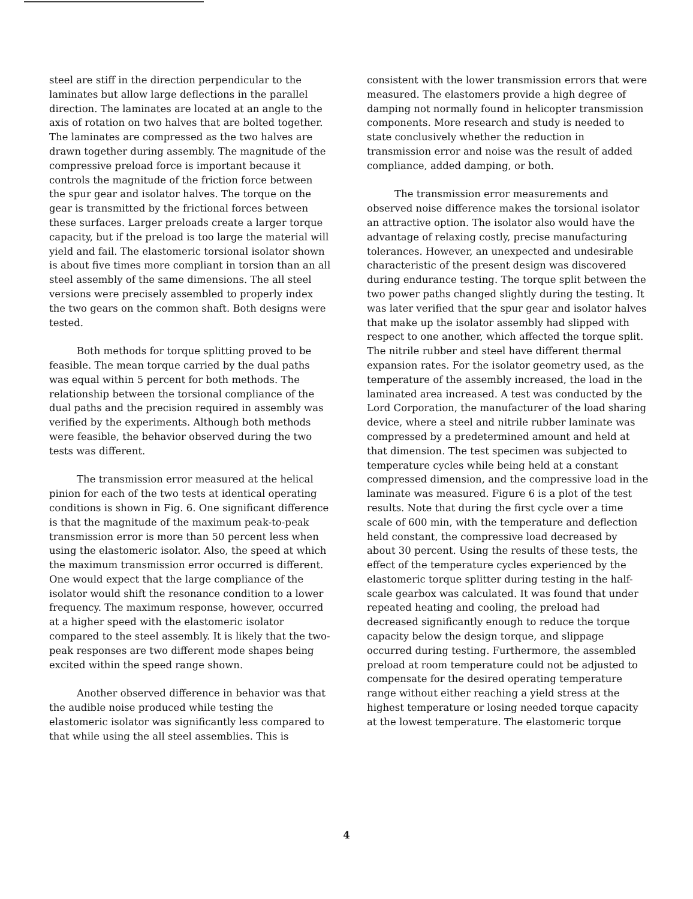steel are stiff in the direction perpendicular to the laminates but allow large deflections in the parallel direction. The laminates are located at an angle to the axis of rotation on two halves that are bolted together. The laminates are compressed as the two halves are drawn together during assembly. The magnitude of the compressive preload force is important because it controls the magnitude of the friction force between the spur gear and isolator halves. The torque on the gear is transmitted by the frictional forces between these surfaces. Larger preloads create a larger torque capacity, but if the preload is too large the material will yield and fail. The elastomeric torsional isolator shown is about five times more compliant in torsion than an all steel assembly of the same dimensions. The all steel versions were precisely assembled to properly index the two gears on the common shaft. Both designs were tested.
Both methods for torque splitting proved to be feasible. The mean torque carried by the dual paths was equal within 5 percent for both methods. The relationship between the torsional compliance of the dual paths and the precision required in assembly was verified by the experiments. Although both methods were feasible, the behavior observed during the two tests was different.
The transmission error measured at the helical pinion for each of the two tests at identical operating conditions is shown in Fig. 6. One significant difference is that the magnitude of the maximum peak-to-peak transmission error is more than 50 percent less when using the elastomeric isolator. Also, the speed at which the maximum transmission error occurred is different. One would expect that the large compliance of the isolator would shift the resonance condition to a lower frequency. The maximum response, however, occurred at a higher speed with the elastomeric isolator compared to the steel assembly. It is likely that the two-peak responses are two different mode shapes being excited within the speed range shown.
Another observed difference in behavior was that the audible noise produced while testing the elastomeric isolator was significantly less compared to that while using the all steel assemblies. This is
consistent with the lower transmission errors that were measured. The elastomers provide a high degree of damping not normally found in helicopter transmission components. More research and study is needed to state conclusively whether the reduction in transmission error and noise was the result of added compliance, added damping, or both.
The transmission error measurements and observed noise difference makes the torsional isolator an attractive option. The isolator also would have the advantage of relaxing costly, precise manufacturing tolerances. However, an unexpected and undesirable characteristic of the present design was discovered during endurance testing. The torque split between the two power paths changed slightly during the testing. It was later verified that the spur gear and isolator halves that make up the isolator assembly had slipped with respect to one another, which affected the torque split. The nitrile rubber and steel have different thermal expansion rates. For the isolator geometry used, as the temperature of the assembly increased, the load in the laminated area increased. A test was conducted by the Lord Corporation, the manufacturer of the load sharing device, where a steel and nitrile rubber laminate was compressed by a predetermined amount and held at that dimension. The test specimen was subjected to temperature cycles while being held at a constant compressed dimension, and the compressive load in the laminate was measured. Figure 6 is a plot of the test results. Note that during the first cycle over a time scale of 600 min, with the temperature and deflection held constant, the compressive load decreased by about 30 percent. Using the results of these tests, the effect of the temperature cycles experienced by the elastomeric torque splitter during testing in the half-scale gearbox was calculated. It was found that under repeated heating and cooling, the preload had decreased significantly enough to reduce the torque capacity below the design torque, and slippage occurred during testing. Furthermore, the assembled preload at room temperature could not be adjusted to compensate for the desired operating temperature range without either reaching a yield stress at the highest temperature or losing needed torque capacity at the lowest temperature. The elastomeric torque
4